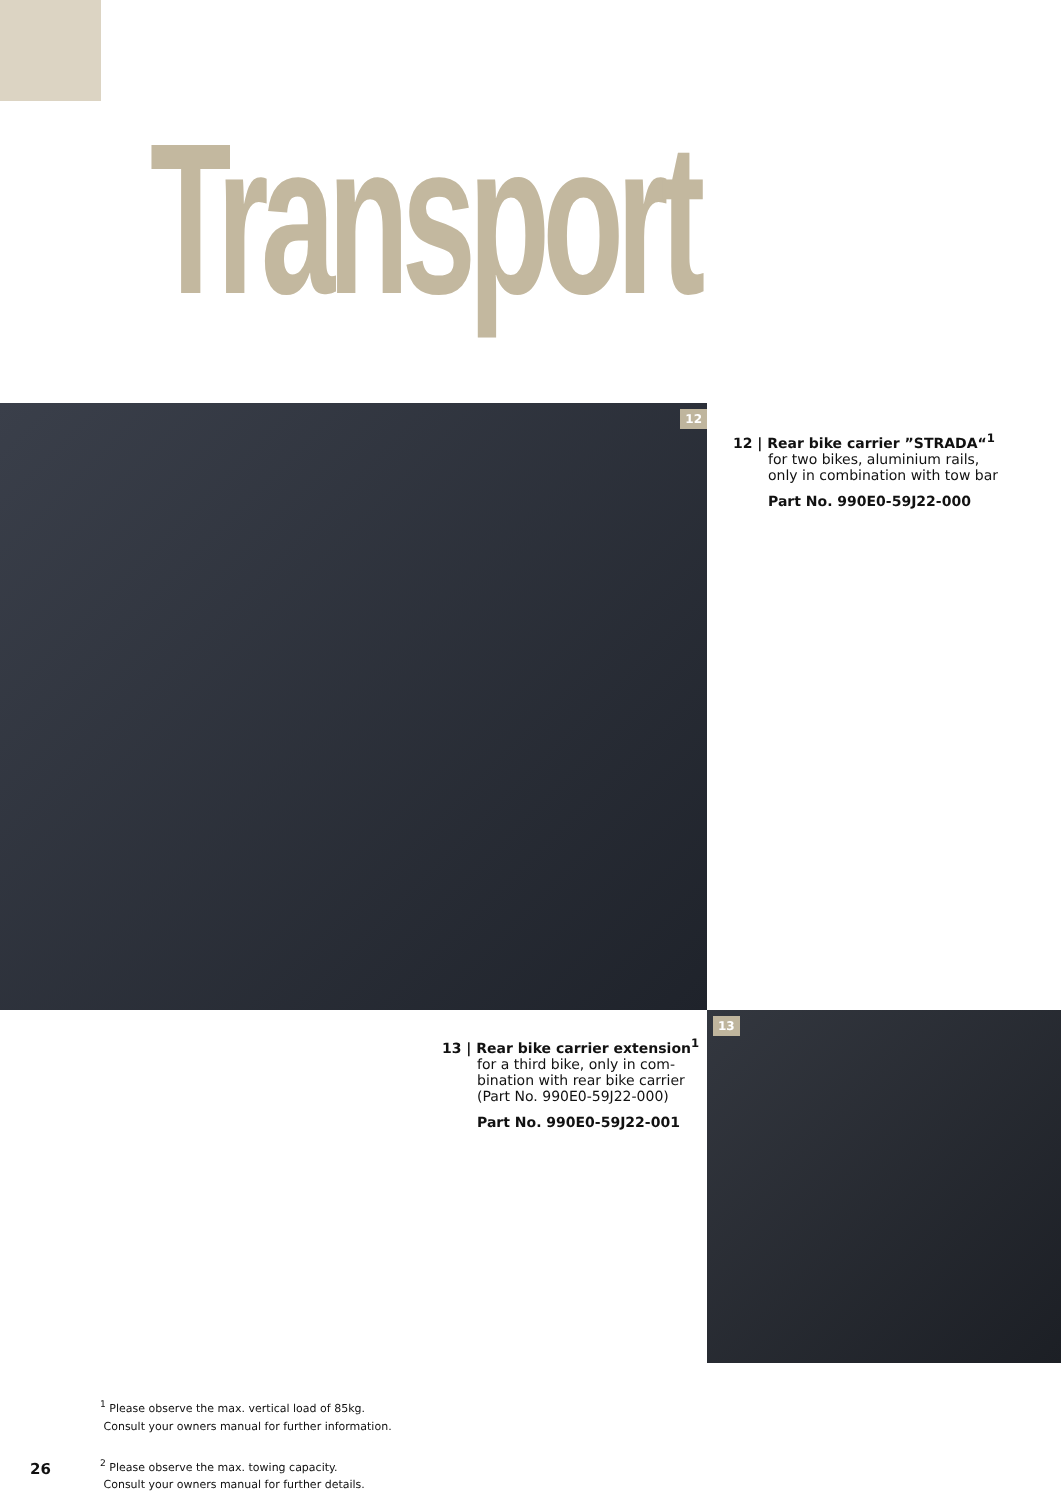Transport
12
12 | Rear bike carrier ”STRADA“<sup>1</sup>
for two bikes, aluminium rails,
only in combination with tow bar
Part No. 990E0-59J22-000
13
13 | Rear bike carrier extension<sup>1</sup>
for a third bike, only in com-
bination with rear bike carrier
(Part No. 990E0-59J22-000)
Part No. 990E0-59J22-001
<sup>1</sup> Please observe the max. vertical load of 85kg.
Consult your owners manual for further information.
<sup>2</sup> Please observe the max. towing capacity.
Consult your owners manual for further details.
26